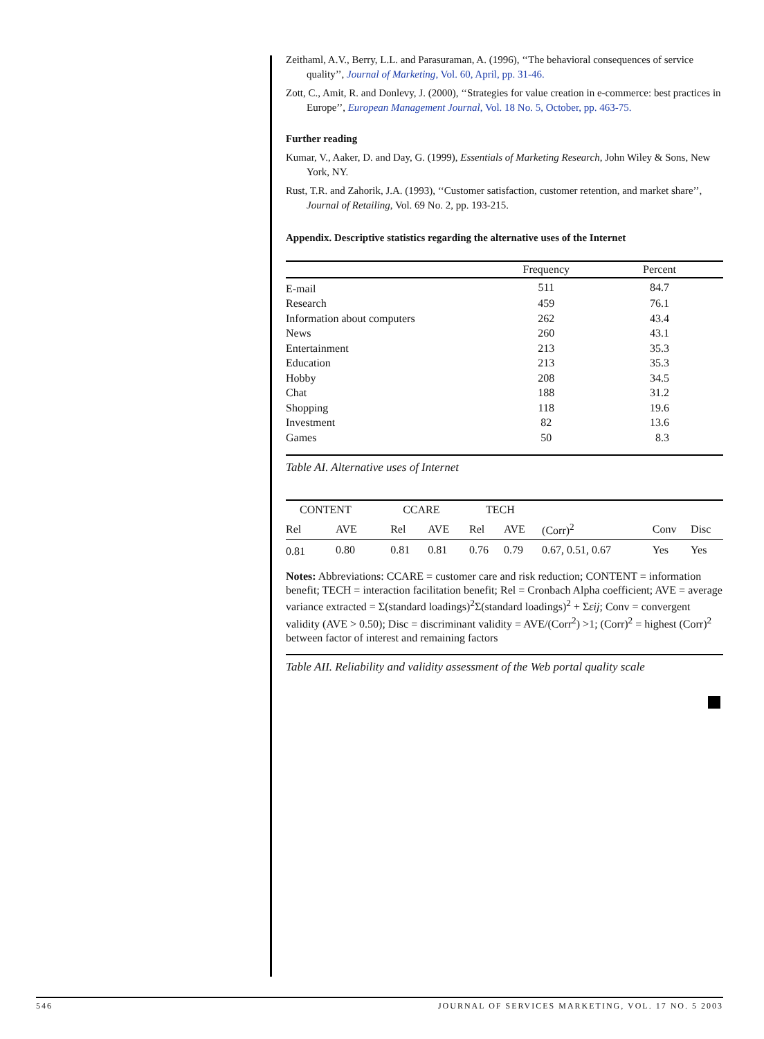Zeithaml, A.V., Berry, L.L. and Parasuraman, A. (1996), ‘‘The behavioral consequences of service quality’’, Journal of Marketing, Vol. 60, April, pp. 31-46.
Zott, C., Amit, R. and Donlevy, J. (2000), ‘‘Strategies for value creation in e-commerce: best practices in Europe’’, European Management Journal, Vol. 18 No. 5, October, pp. 463-75.
Further reading
Kumar, V., Aaker, D. and Day, G. (1999), Essentials of Marketing Research, John Wiley & Sons, New York, NY.
Rust, T.R. and Zahorik, J.A. (1993), ‘‘Customer satisfaction, customer retention, and market share’’, Journal of Retailing, Vol. 69 No. 2, pp. 193-215.
Appendix. Descriptive statistics regarding the alternative uses of the Internet
| | Frequency | Percent |
| --- | --- | --- |
| E-mail | 511 | 84.7 |
| Research | 459 | 76.1 |
| Information about computers | 262 | 43.4 |
| News | 260 | 43.1 |
| Entertainment | 213 | 35.3 |
| Education | 213 | 35.3 |
| Hobby | 208 | 34.5 |
| Chat | 188 | 31.2 |
| Shopping | 118 | 19.6 |
| Investment | 82 | 13.6 |
| Games | 50 | 8.3 |
Table AI. Alternative uses of Internet
| CONTENT | | CCARE | | TECH | | | | |
| --- | --- | --- | --- | --- | --- | --- | --- | --- |
| Rel | AVE | Rel | AVE | Rel | AVE | (Corr)<sup>2</sup> | Conv | Disc |
| 0.81 | 0.80 | 0.81 | 0.81 | 0.76 | 0.79 | 0.67, 0.51, 0.67 | Yes | Yes |
Notes: Abbreviations: CCARE = customer care and risk reduction; CONTENT = information benefit; TECH = interaction facilitation benefit; Rel = Cronbach Alpha coefficient; AVE = average variance extracted = Σ(standard loadings)<sup>2</sup>Σ(standard loadings)<sup>2</sup> + Σεij; Conv = convergent validity (AVE > 0.50); Disc = discriminant validity = AVE/(Corr<sup>2</sup>) >1; (Corr)<sup>2</sup> = highest (Corr)<sup>2</sup> between factor of interest and remaining factors
Table AII. Reliability and validity assessment of the Web portal quality scale
546 JOURNAL OF SERVICES MARKETING, VOL. 17 NO. 5 2003